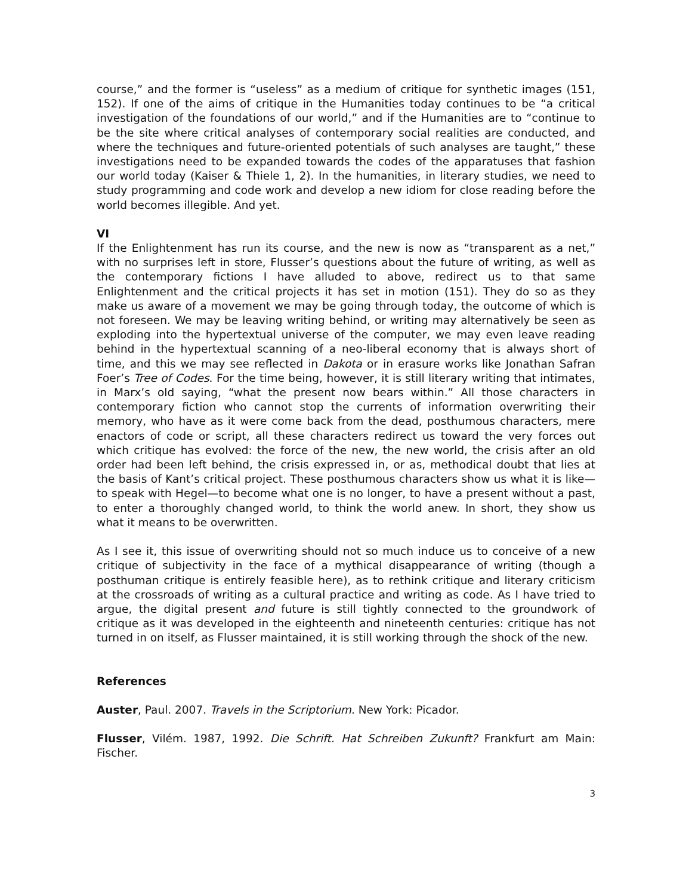course,” and the former is “useless” as a medium of critique for synthetic images (151, 152). If one of the aims of critique in the Humanities today continues to be “a critical investigation of the foundations of our world,” and if the Humanities are to “continue to be the site where critical analyses of contemporary social realities are conducted, and where the techniques and future-oriented potentials of such analyses are taught,” these investigations need to be expanded towards the codes of the apparatuses that fashion our world today (Kaiser & Thiele 1, 2). In the humanities, in literary studies, we need to study programming and code work and develop a new idiom for close reading before the world becomes illegible. And yet.
VI
If the Enlightenment has run its course, and the new is now as “transparent as a net,” with no surprises left in store, Flusser’s questions about the future of writing, as well as the contemporary fictions I have alluded to above, redirect us to that same Enlightenment and the critical projects it has set in motion (151). They do so as they make us aware of a movement we may be going through today, the outcome of which is not foreseen. We may be leaving writing behind, or writing may alternatively be seen as exploding into the hypertextual universe of the computer, we may even leave reading behind in the hypertextual scanning of a neo-liberal economy that is always short of time, and this we may see reflected in Dakota or in erasure works like Jonathan Safran Foer’s Tree of Codes. For the time being, however, it is still literary writing that intimates, in Marx’s old saying, “what the present now bears within.” All those characters in contemporary fiction who cannot stop the currents of information overwriting their memory, who have as it were come back from the dead, posthumous characters, mere enactors of code or script, all these characters redirect us toward the very forces out which critique has evolved: the force of the new, the new world, the crisis after an old order had been left behind, the crisis expressed in, or as, methodical doubt that lies at the basis of Kant’s critical project. These posthumous characters show us what it is like—to speak with Hegel—to become what one is no longer, to have a present without a past, to enter a thoroughly changed world, to think the world anew. In short, they show us what it means to be overwritten.
As I see it, this issue of overwriting should not so much induce us to conceive of a new critique of subjectivity in the face of a mythical disappearance of writing (though a posthuman critique is entirely feasible here), as to rethink critique and literary criticism at the crossroads of writing as a cultural practice and writing as code. As I have tried to argue, the digital present and future is still tightly connected to the groundwork of critique as it was developed in the eighteenth and nineteenth centuries: critique has not turned in on itself, as Flusser maintained, it is still working through the shock of the new.
References
Auster, Paul. 2007. Travels in the Scriptorium. New York: Picador.
Flusser, Vilém. 1987, 1992. Die Schrift. Hat Schreiben Zukunft? Frankfurt am Main: Fischer.
3